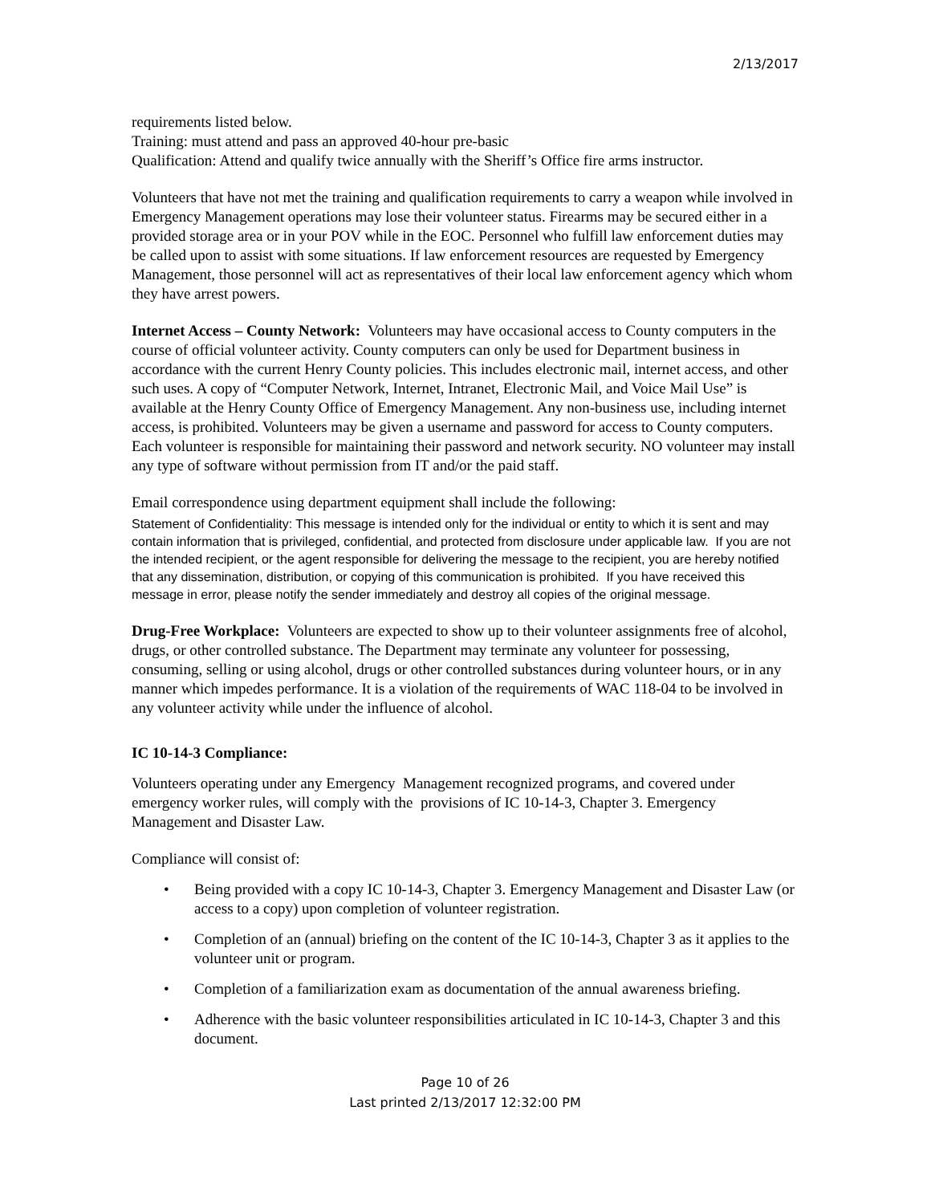2/13/2017
requirements listed below.
Training: must attend and pass an approved 40-hour pre-basic
Qualification: Attend and qualify twice annually with the Sheriff’s Office fire arms instructor.
Volunteers that have not met the training and qualification requirements to carry a weapon while involved in Emergency Management operations may lose their volunteer status. Firearms may be secured either in a provided storage area or in your POV while in the EOC. Personnel who fulfill law enforcement duties may be called upon to assist with some situations. If law enforcement resources are requested by Emergency Management, those personnel will act as representatives of their local law enforcement agency which whom they have arrest powers.
Internet Access – County Network: Volunteers may have occasional access to County computers in the course of official volunteer activity. County computers can only be used for Department business in accordance with the current Henry County policies. This includes electronic mail, internet access, and other such uses. A copy of “Computer Network, Internet, Intranet, Electronic Mail, and Voice Mail Use” is available at the Henry County Office of Emergency Management. Any non-business use, including internet access, is prohibited. Volunteers may be given a username and password for access to County computers. Each volunteer is responsible for maintaining their password and network security. NO volunteer may install any type of software without permission from IT and/or the paid staff.
Email correspondence using department equipment shall include the following:
Statement of Confidentiality: This message is intended only for the individual or entity to which it is sent and may contain information that is privileged, confidential, and protected from disclosure under applicable law. If you are not the intended recipient, or the agent responsible for delivering the message to the recipient, you are hereby notified that any dissemination, distribution, or copying of this communication is prohibited. If you have received this message in error, please notify the sender immediately and destroy all copies of the original message.
Drug-Free Workplace: Volunteers are expected to show up to their volunteer assignments free of alcohol, drugs, or other controlled substance. The Department may terminate any volunteer for possessing, consuming, selling or using alcohol, drugs or other controlled substances during volunteer hours, or in any manner which impedes performance. It is a violation of the requirements of WAC 118-04 to be involved in any volunteer activity while under the influence of alcohol.
IC 10-14-3 Compliance:
Volunteers operating under any Emergency Management recognized programs, and covered under emergency worker rules, will comply with the provisions of IC 10-14-3, Chapter 3. Emergency Management and Disaster Law.
Compliance will consist of:
• Being provided with a copy IC 10-14-3, Chapter 3. Emergency Management and Disaster Law (or access to a copy) upon completion of volunteer registration.
• Completion of an (annual) briefing on the content of the IC 10-14-3, Chapter 3 as it applies to the volunteer unit or program.
• Completion of a familiarization exam as documentation of the annual awareness briefing.
• Adherence with the basic volunteer responsibilities articulated in IC 10-14-3, Chapter 3 and this document.
Page 10 of 26
Last printed 2/13/2017 12:32:00 PM